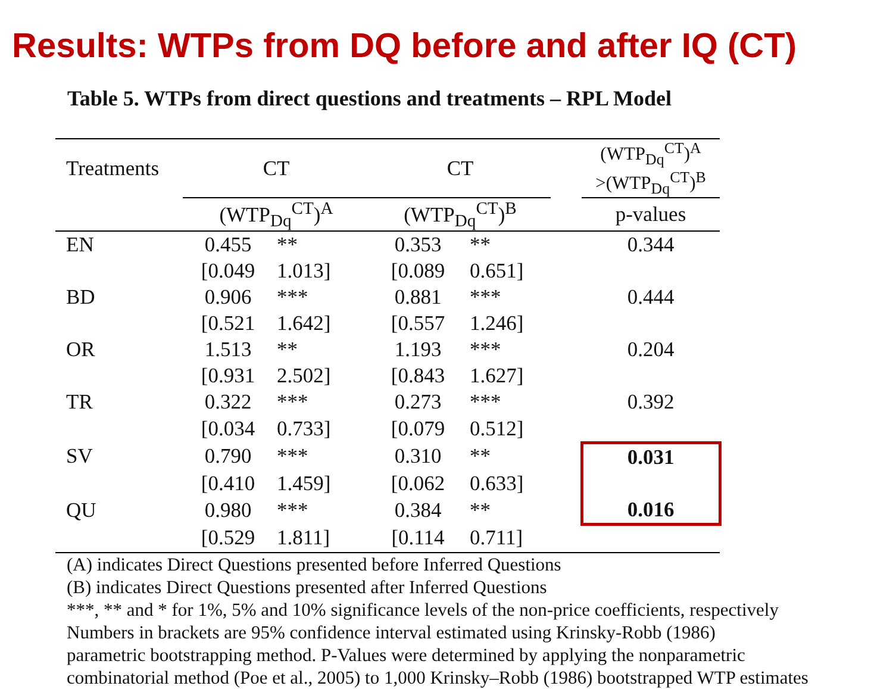Results: WTPs from DQ before and after IQ (CT)
Table 5. WTPs from direct questions and treatments – RPL Model
| Treatments | CT | | CT | | | (WTP<sub>Dq</sub><sup>CT</sup>)<sup>A</sup> >(WTP<sub>Dq</sub><sup>CT</sup>)<sup>B</sup> |
| --- | --- | --- | --- | --- | --- | --- |
| | (WTP<sub>Dq</sub><sup>CT</sup>)<sup>A</sup> | | (WTP<sub>Dq</sub><sup>CT</sup>)<sup>B</sup> | | | p-values |
| EN | 0.455 | ** | 0.353 | ** | | 0.344 |
| | [0.049 | 1.013] | [0.089 | 0.651] | | |
| BD | 0.906 | *** | 0.881 | *** | | 0.444 |
| | [0.521 | 1.642] | [0.557 | 1.246] | | |
| OR | 1.513 | ** | 1.193 | *** | | 0.204 |
| | [0.931 | 2.502] | [0.843 | 1.627] | | |
| TR | 0.322 | *** | 0.273 | *** | | 0.392 |
| | [0.034 | 0.733] | [0.079 | 0.512] | | |
| SV | 0.790 | *** | 0.310 | ** | | 0.031 |
| | [0.410 | 1.459] | [0.062 | 0.633] | | |
| QU | 0.980 | *** | 0.384 | ** | | 0.016 |
| | [0.529 | 1.811] | [0.114 | 0.711] | | |
(A) indicates Direct Questions presented before Inferred Questions
(B) indicates Direct Questions presented after Inferred Questions
***, ** and * for 1%, 5% and 10% significance levels of the non-price coefficients, respectively
Numbers in brackets are 95% confidence interval estimated using Krinsky-Robb (1986)
parametric bootstrapping method. P-Values were determined by applying the nonparametric
combinatorial method (Poe et al., 2005) to 1,000 Krinsky–Robb (1986) bootstrapped WTP estimates